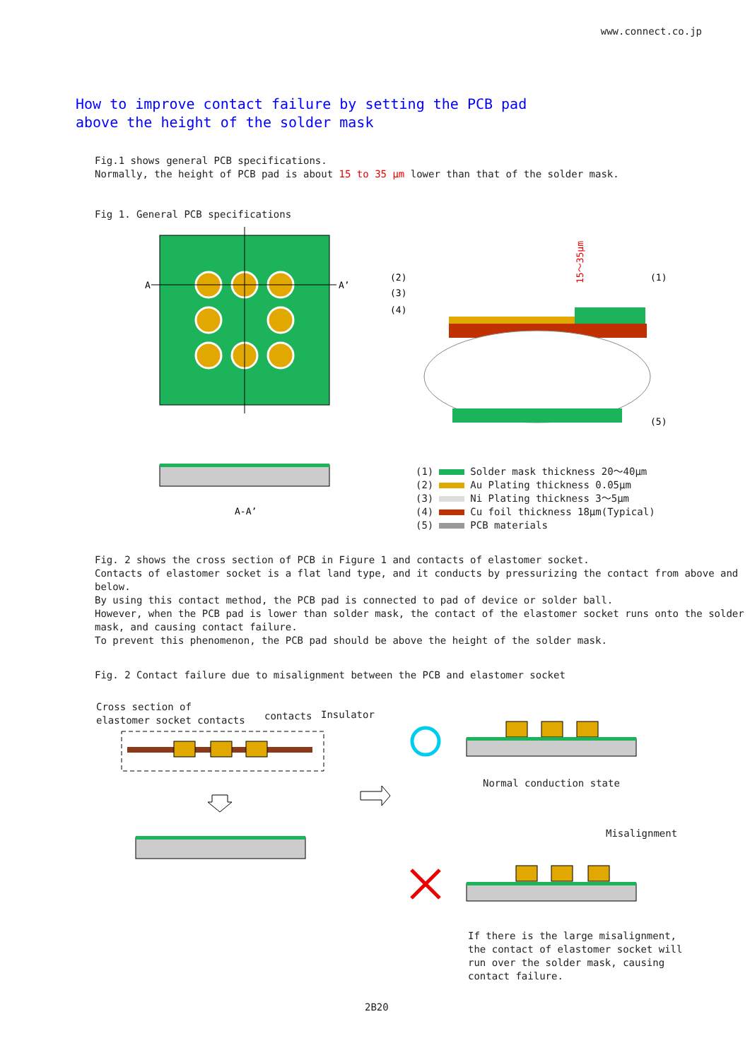www.connect.co.jp
How to improve contact failure by setting the PCB pad
above the height of the solder mask
Fig.1 shows general PCB specifications.
Normally, the height of PCB pad is about 15 to 35 μm lower than that of the solder mask.
Fig 1. General PCB specifications
A
A’
15〜35μm
(2)
(3)
(4)
(1)
(5)
A-A’
(1) Solder mask thickness 20〜40μm
(2) Au Plating thickness 0.05μm
(3) Ni Plating thickness 3〜5μm
(4) Cu foil thickness 18μm(Typical)
(5) PCB materials
Fig. 2 shows the cross section of PCB in Figure 1 and contacts of elastomer socket.
Contacts of elastomer socket is a flat land type, and it conducts by pressurizing the contact from above and below.
By using this contact method, the PCB pad is connected to pad of device or solder ball.
However, when the PCB pad is lower than solder mask, the contact of the elastomer socket runs onto the solder mask, and causing contact failure.
To prevent this phenomenon, the PCB pad should be above the height of the solder mask.
Fig. 2 Contact failure due to misalignment between the PCB and elastomer socket
Cross section of
elastomer socket contacts
contacts Insulator
Normal conduction state
Misalignment
If there is the large misalignment,
the contact of elastomer socket will
run over the solder mask, causing
contact failure.
2B20